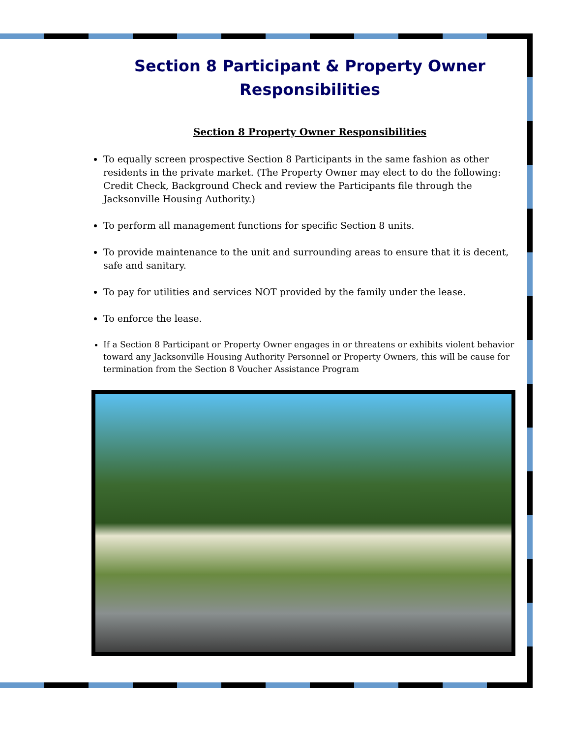Section 8 Participant & Property Owner Responsibilities
Section 8 Property Owner Responsibilities
To equally screen prospective Section 8 Participants in the same fashion as other residents in the private market. (The Property Owner may elect to do the following: Credit Check, Background Check and review the Participants file through the Jacksonville Housing Authority.)
To perform all management functions for specific Section 8 units.
To provide maintenance to the unit and surrounding areas to ensure that it is decent, safe and sanitary.
To pay for utilities and services NOT provided by the family under the lease.
To enforce the lease.
If a Section 8 Participant or Property Owner engages in or threatens or exhibits violent behavior toward any Jacksonville Housing Authority Personnel or Property Owners, this will be cause for termination from the Section 8 Voucher Assistance Program